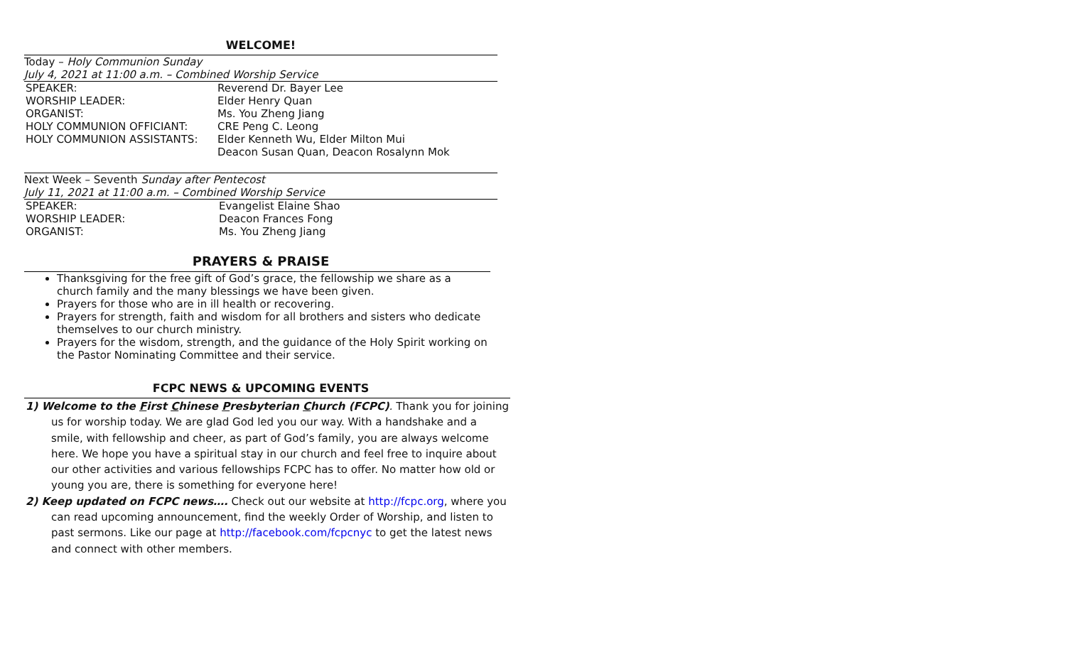WELCOME!
Today – Holy Communion Sunday
July 4, 2021 at 11:00 a.m. – Combined Worship Service
| SPEAKER: | Reverend Dr. Bayer Lee |
| WORSHIP LEADER: | Elder Henry Quan |
| ORGANIST: | Ms. You Zheng Jiang |
| HOLY COMMUNION OFFICIANT: | CRE Peng C. Leong |
| HOLY COMMUNION ASSISTANTS: | Elder Kenneth Wu, Elder Milton Mui Deacon Susan Quan, Deacon Rosalynn Mok |
Next Week – Seventh Sunday after Pentecost
July 11, 2021 at 11:00 a.m. – Combined Worship Service
| SPEAKER: | Evangelist Elaine Shao |
| WORSHIP LEADER: | Deacon Frances Fong |
| ORGANIST: | Ms. You Zheng Jiang |
PRAYERS & PRAISE
Thanksgiving for the free gift of God’s grace, the fellowship we share as a church family and the many blessings we have been given.
Prayers for those who are in ill health or recovering.
Prayers for strength, faith and wisdom for all brothers and sisters who dedicate themselves to our church ministry.
Prayers for the wisdom, strength, and the guidance of the Holy Spirit working on the Pastor Nominating Committee and their service.
FCPC NEWS & UPCOMING EVENTS
1) Welcome to the First Chinese Presbyterian Church (FCPC). Thank you for joining us for worship today. We are glad God led you our way. With a handshake and a smile, with fellowship and cheer, as part of God’s family, you are always welcome here. We hope you have a spiritual stay in our church and feel free to inquire about our other activities and various fellowships FCPC has to offer. No matter how old or young you are, there is something for everyone here!
2) Keep updated on FCPC news…. Check out our website at http://fcpc.org, where you can read upcoming announcement, find the weekly Order of Worship, and listen to past sermons. Like our page at http://facebook.com/fcpcnyc to get the latest news and connect with other members.